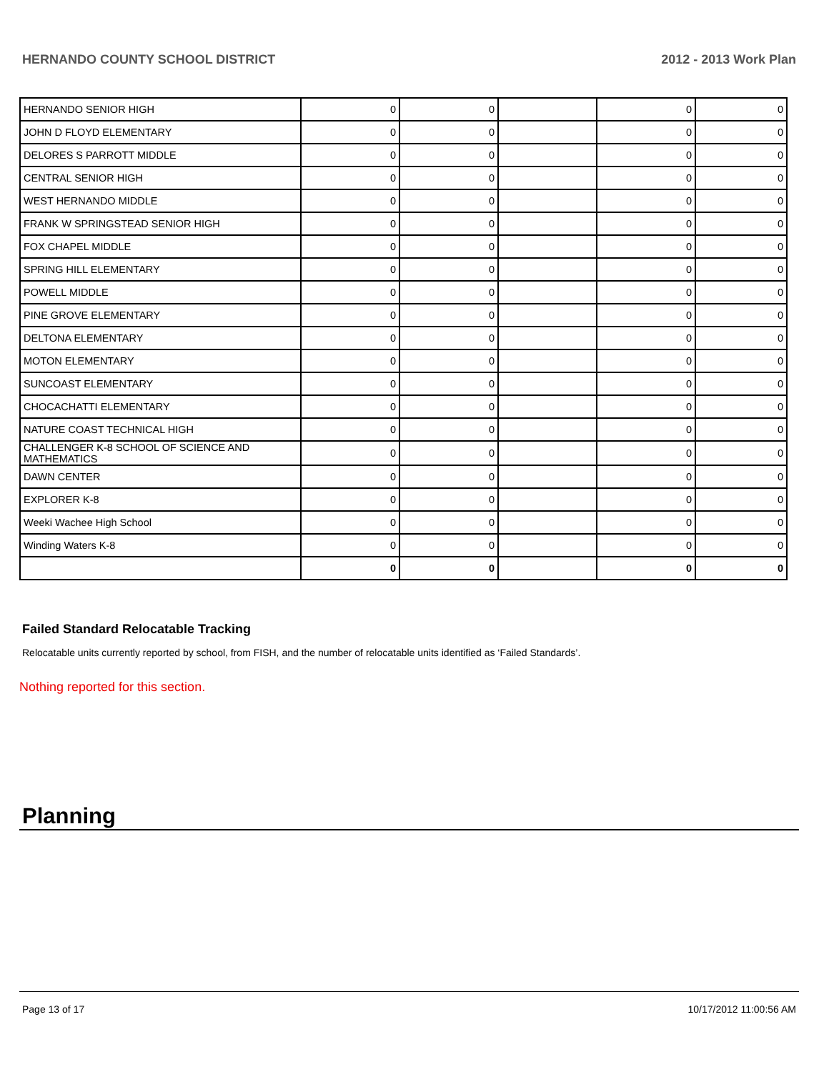HERNANDO COUNTY SCHOOL DISTRICT 2012 - 2013 Work Plan
| HERNANDO SENIOR HIGH | 0 | 0 | | 0 | 0 |
| JOHN D FLOYD ELEMENTARY | 0 | 0 | | 0 | 0 |
| DELORES S PARROTT MIDDLE | 0 | 0 | | 0 | 0 |
| CENTRAL SENIOR HIGH | 0 | 0 | | 0 | 0 |
| WEST HERNANDO MIDDLE | 0 | 0 | | 0 | 0 |
| FRANK W SPRINGSTEAD SENIOR HIGH | 0 | 0 | | 0 | 0 |
| FOX CHAPEL MIDDLE | 0 | 0 | | 0 | 0 |
| SPRING HILL ELEMENTARY | 0 | 0 | | 0 | 0 |
| POWELL MIDDLE | 0 | 0 | | 0 | 0 |
| PINE GROVE ELEMENTARY | 0 | 0 | | 0 | 0 |
| DELTONA ELEMENTARY | 0 | 0 | | 0 | 0 |
| MOTON ELEMENTARY | 0 | 0 | | 0 | 0 |
| SUNCOAST ELEMENTARY | 0 | 0 | | 0 | 0 |
| CHOCACHATTI ELEMENTARY | 0 | 0 | | 0 | 0 |
| NATURE COAST TECHNICAL HIGH | 0 | 0 | | 0 | 0 |
| CHALLENGER K-8 SCHOOL OF SCIENCE AND MATHEMATICS | 0 | 0 | | 0 | 0 |
| DAWN CENTER | 0 | 0 | | 0 | 0 |
| EXPLORER K-8 | 0 | 0 | | 0 | 0 |
| Weeki Wachee High School | 0 | 0 | | 0 | 0 |
| Winding Waters K-8 | 0 | 0 | | 0 | 0 |
| | 0 | 0 | | 0 | 0 |
Failed Standard Relocatable Tracking
Relocatable units currently reported by school, from FISH, and the number of relocatable units identified as ‘Failed Standards’.
Nothing reported for this section.
Planning
Page 13 of 17 10/17/2012 11:00:56 AM